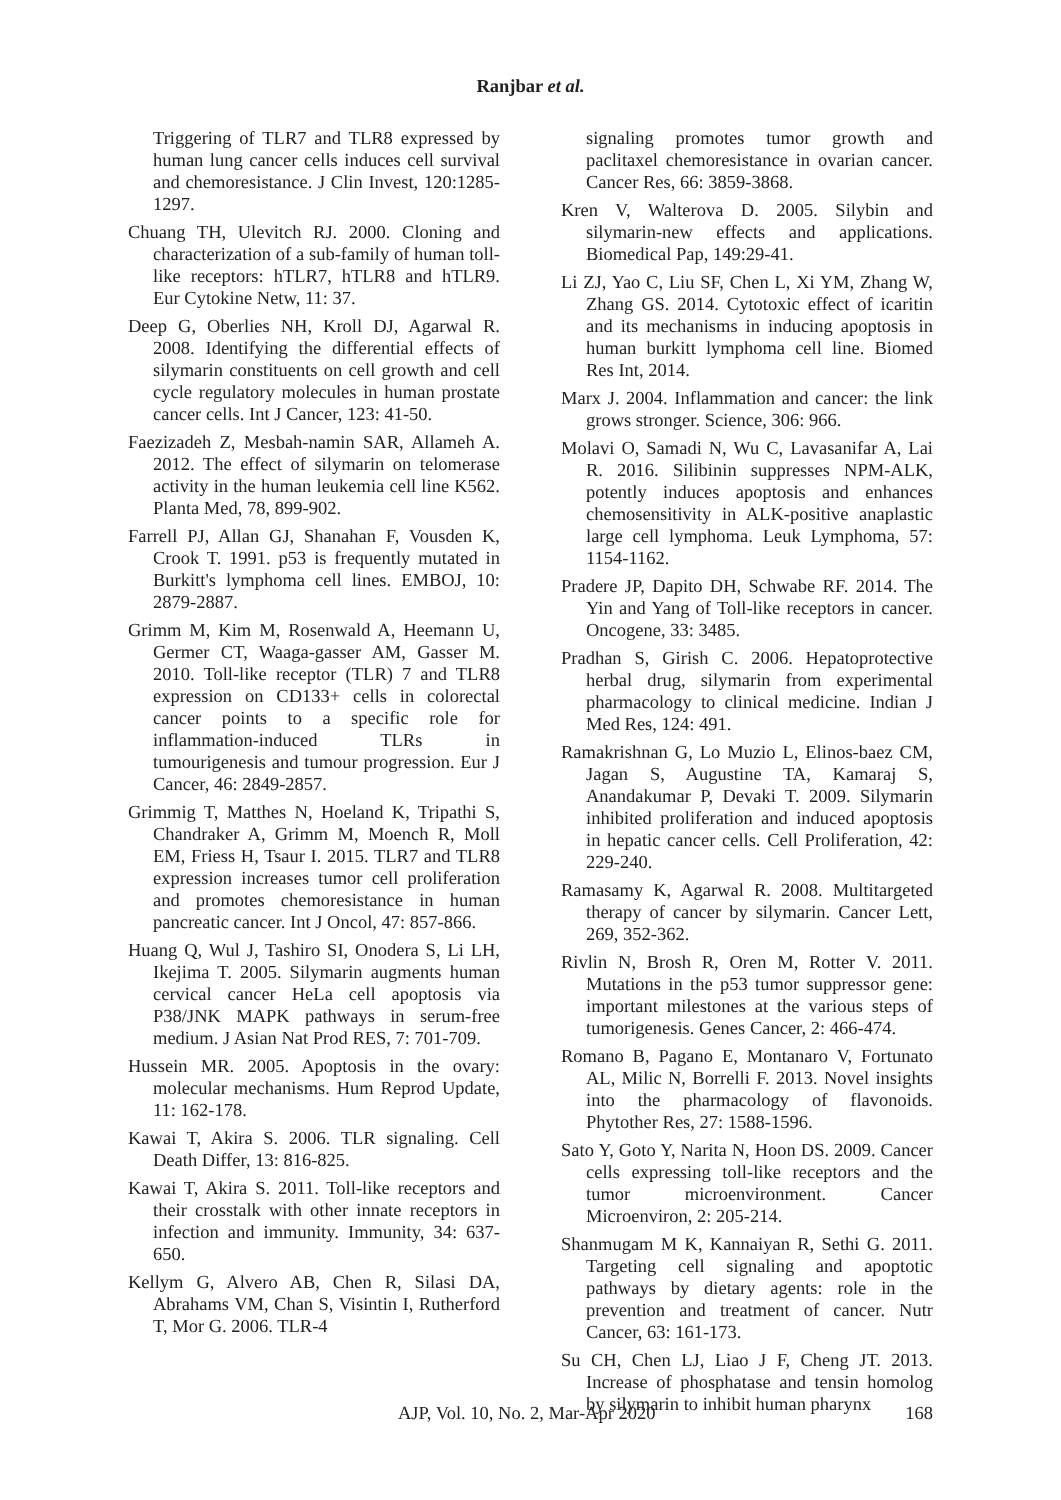Ranjbar et al.
Triggering of TLR7 and TLR8 expressed by human lung cancer cells induces cell survival and chemoresistance. J Clin Invest, 120:1285-1297.
Chuang TH, Ulevitch RJ. 2000. Cloning and characterization of a sub-family of human toll-like receptors: hTLR7, hTLR8 and hTLR9. Eur Cytokine Netw, 11: 37.
Deep G, Oberlies NH, Kroll DJ, Agarwal R. 2008. Identifying the differential effects of silymarin constituents on cell growth and cell cycle regulatory molecules in human prostate cancer cells. Int J Cancer, 123: 41-50.
Faezizadeh Z, Mesbah-namin SAR, Allameh A. 2012. The effect of silymarin on telomerase activity in the human leukemia cell line K562. Planta Med, 78, 899-902.
Farrell PJ, Allan GJ, Shanahan F, Vousden K, Crook T. 1991. p53 is frequently mutated in Burkitt's lymphoma cell lines. EMBOJ, 10: 2879-2887.
Grimm M, Kim M, Rosenwald A, Heemann U, Germer CT, Waaga-gasser AM, Gasser M. 2010. Toll-like receptor (TLR) 7 and TLR8 expression on CD133+ cells in colorectal cancer points to a specific role for inflammation-induced TLRs in tumourigenesis and tumour progression. Eur J Cancer, 46: 2849-2857.
Grimmig T, Matthes N, Hoeland K, Tripathi S, Chandraker A, Grimm M, Moench R, Moll EM, Friess H, Tsaur I. 2015. TLR7 and TLR8 expression increases tumor cell proliferation and promotes chemoresistance in human pancreatic cancer. Int J Oncol, 47: 857-866.
Huang Q, Wul J, Tashiro SI, Onodera S, Li LH, Ikejima T. 2005. Silymarin augments human cervical cancer HeLa cell apoptosis via P38/JNK MAPK pathways in serum-free medium. J Asian Nat Prod RES, 7: 701-709.
Hussein MR. 2005. Apoptosis in the ovary: molecular mechanisms. Hum Reprod Update, 11: 162-178.
Kawai T, Akira S. 2006. TLR signaling. Cell Death Differ, 13: 816-825.
Kawai T, Akira S. 2011. Toll-like receptors and their crosstalk with other innate receptors in infection and immunity. Immunity, 34: 637-650.
Kellym G, Alvero AB, Chen R, Silasi DA, Abrahams VM, Chan S, Visintin I, Rutherford T, Mor G. 2006. TLR-4
signaling promotes tumor growth and paclitaxel chemoresistance in ovarian cancer. Cancer Res, 66: 3859-3868.
Kren V, Walterova D. 2005. Silybin and silymarin-new effects and applications. Biomedical Pap, 149:29-41.
Li ZJ, Yao C, Liu SF, Chen L, Xi YM, Zhang W, Zhang GS. 2014. Cytotoxic effect of icaritin and its mechanisms in inducing apoptosis in human burkitt lymphoma cell line. Biomed Res Int, 2014.
Marx J. 2004. Inflammation and cancer: the link grows stronger. Science, 306: 966.
Molavi O, Samadi N, Wu C, Lavasanifar A, Lai R. 2016. Silibinin suppresses NPM-ALK, potently induces apoptosis and enhances chemosensitivity in ALK-positive anaplastic large cell lymphoma. Leuk Lymphoma, 57: 1154-1162.
Pradere JP, Dapito DH, Schwabe RF. 2014. The Yin and Yang of Toll-like receptors in cancer. Oncogene, 33: 3485.
Pradhan S, Girish C. 2006. Hepatoprotective herbal drug, silymarin from experimental pharmacology to clinical medicine. Indian J Med Res, 124: 491.
Ramakrishnan G, Lo Muzio L, Elinos-baez CM, Jagan S, Augustine TA, Kamaraj S, Anandakumar P, Devaki T. 2009. Silymarin inhibited proliferation and induced apoptosis in hepatic cancer cells. Cell Proliferation, 42: 229-240.
Ramasamy K, Agarwal R. 2008. Multitargeted therapy of cancer by silymarin. Cancer Lett, 269, 352-362.
Rivlin N, Brosh R, Oren M, Rotter V. 2011. Mutations in the p53 tumor suppressor gene: important milestones at the various steps of tumorigenesis. Genes Cancer, 2: 466-474.
Romano B, Pagano E, Montanaro V, Fortunato AL, Milic N, Borrelli F. 2013. Novel insights into the pharmacology of flavonoids. Phytother Res, 27: 1588-1596.
Sato Y, Goto Y, Narita N, Hoon DS. 2009. Cancer cells expressing toll-like receptors and the tumor microenvironment. Cancer Microenviron, 2: 205-214.
Shanmugam M K, Kannaiyan R, Sethi G. 2011. Targeting cell signaling and apoptotic pathways by dietary agents: role in the prevention and treatment of cancer. Nutr Cancer, 63: 161-173.
Su CH, Chen LJ, Liao J F, Cheng JT. 2013. Increase of phosphatase and tensin homolog by silymarin to inhibit human pharynx
AJP, Vol. 10, No. 2, Mar-Apr 2020 168